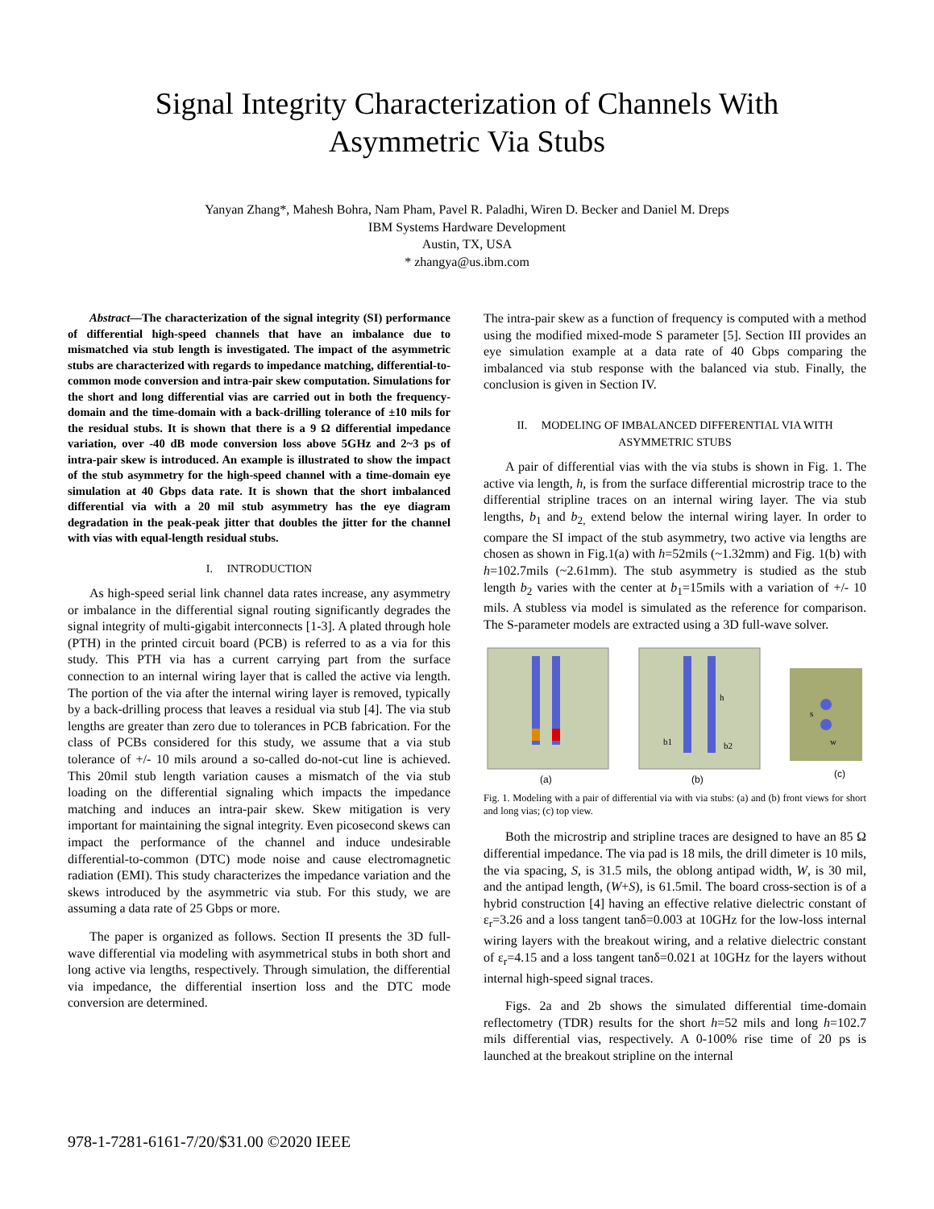Signal Integrity Characterization of Channels With
Asymmetric Via Stubs
Yanyan Zhang*, Mahesh Bohra, Nam Pham, Pavel R. Paladhi, Wiren D. Becker and Daniel M. Dreps
IBM Systems Hardware Development
Austin, TX, USA
* zhangya@us.ibm.com
Abstract—The characterization of the signal integrity (SI) performance of differential high-speed channels that have an imbalance due to mismatched via stub length is investigated. The impact of the asymmetric stubs are characterized with regards to impedance matching, differential-to-common mode conversion and intra-pair skew computation. Simulations for the short and long differential vias are carried out in both the frequency-domain and the time-domain with a back-drilling tolerance of ±10 mils for the residual stubs. It is shown that there is a 9 Ω differential impedance variation, over -40 dB mode conversion loss above 5GHz and 2~3 ps of intra-pair skew is introduced. An example is illustrated to show the impact of the stub asymmetry for the high-speed channel with a time-domain eye simulation at 40 Gbps data rate. It is shown that the short imbalanced differential via with a 20 mil stub asymmetry has the eye diagram degradation in the peak-peak jitter that doubles the jitter for the channel with vias with equal-length residual stubs.
I. INTRODUCTION
As high-speed serial link channel data rates increase, any asymmetry or imbalance in the differential signal routing significantly degrades the signal integrity of multi-gigabit interconnects [1-3]. A plated through hole (PTH) in the printed circuit board (PCB) is referred to as a via for this study. This PTH via has a current carrying part from the surface connection to an internal wiring layer that is called the active via length. The portion of the via after the internal wiring layer is removed, typically by a back-drilling process that leaves a residual via stub [4]. The via stub lengths are greater than zero due to tolerances in PCB fabrication. For the class of PCBs considered for this study, we assume that a via stub tolerance of +/- 10 mils around a so-called do-not-cut line is achieved. This 20mil stub length variation causes a mismatch of the via stub loading on the differential signaling which impacts the impedance matching and induces an intra-pair skew. Skew mitigation is very important for maintaining the signal integrity. Even picosecond skews can impact the performance of the channel and induce undesirable differential-to-common (DTC) mode noise and cause electromagnetic radiation (EMI). This study characterizes the impedance variation and the skews introduced by the asymmetric via stub. For this study, we are assuming a data rate of 25 Gbps or more.
The paper is organized as follows. Section II presents the 3D full-wave differential via modeling with asymmetrical stubs in both short and long active via lengths, respectively. Through simulation, the differential via impedance, the differential insertion loss and the DTC mode conversion are determined.
The intra-pair skew as a function of frequency is computed with a method using the modified mixed-mode S parameter [5]. Section III provides an eye simulation example at a data rate of 40 Gbps comparing the imbalanced via stub response with the balanced via stub. Finally, the conclusion is given in Section IV.
II. MODELING OF IMBALANCED DIFFERENTIAL VIA WITH
ASYMMETRIC STUBS
A pair of differential vias with the via stubs is shown in Fig. 1. The active via length, h, is from the surface differential microstrip trace to the differential stripline traces on an internal wiring layer. The via stub lengths, b<sub>1</sub> and b<sub>2,</sub> extend below the internal wiring layer. In order to compare the SI impact of the stub asymmetry, two active via lengths are chosen as shown in Fig.1(a) with h=52mils (~1.32mm) and Fig. 1(b) with h=102.7mils (~2.61mm). The stub asymmetry is studied as the stub length b<sub>2</sub> varies with the center at b<sub>1</sub>=15mils with a variation of +/- 10 mils. A stubless via model is simulated as the reference for comparison. The S-parameter models are extracted using a 3D full-wave solver.
(a)
h
b1
b2
(b)
s
w
(c)
Fig. 1. Modeling with a pair of differential via with via stubs: (a) and (b) front views for short and long vias; (c) top view.
Both the microstrip and stripline traces are designed to have an 85 Ω differential impedance. The via pad is 18 mils, the drill dimeter is 10 mils, the via spacing, S, is 31.5 mils, the oblong antipad width, W, is 30 mil, and the antipad length, (W+S), is 61.5mil. The board cross-section is of a hybrid construction [4] having an effective relative dielectric constant of ε<sub>r</sub>=3.26 and a loss tangent tanδ=0.003 at 10GHz for the low-loss internal wiring layers with the breakout wiring, and a relative dielectric constant of ε<sub>r</sub>=4.15 and a loss tangent tanδ=0.021 at 10GHz for the layers without internal high-speed signal traces.
Figs. 2a and 2b shows the simulated differential time-domain reflectometry (TDR) results for the short h=52 mils and long h=102.7 mils differential vias, respectively. A 0-100% rise time of 20 ps is launched at the breakout stripline on the internal
978-1-7281-6161-7/20/$31.00 ©2020 IEEE